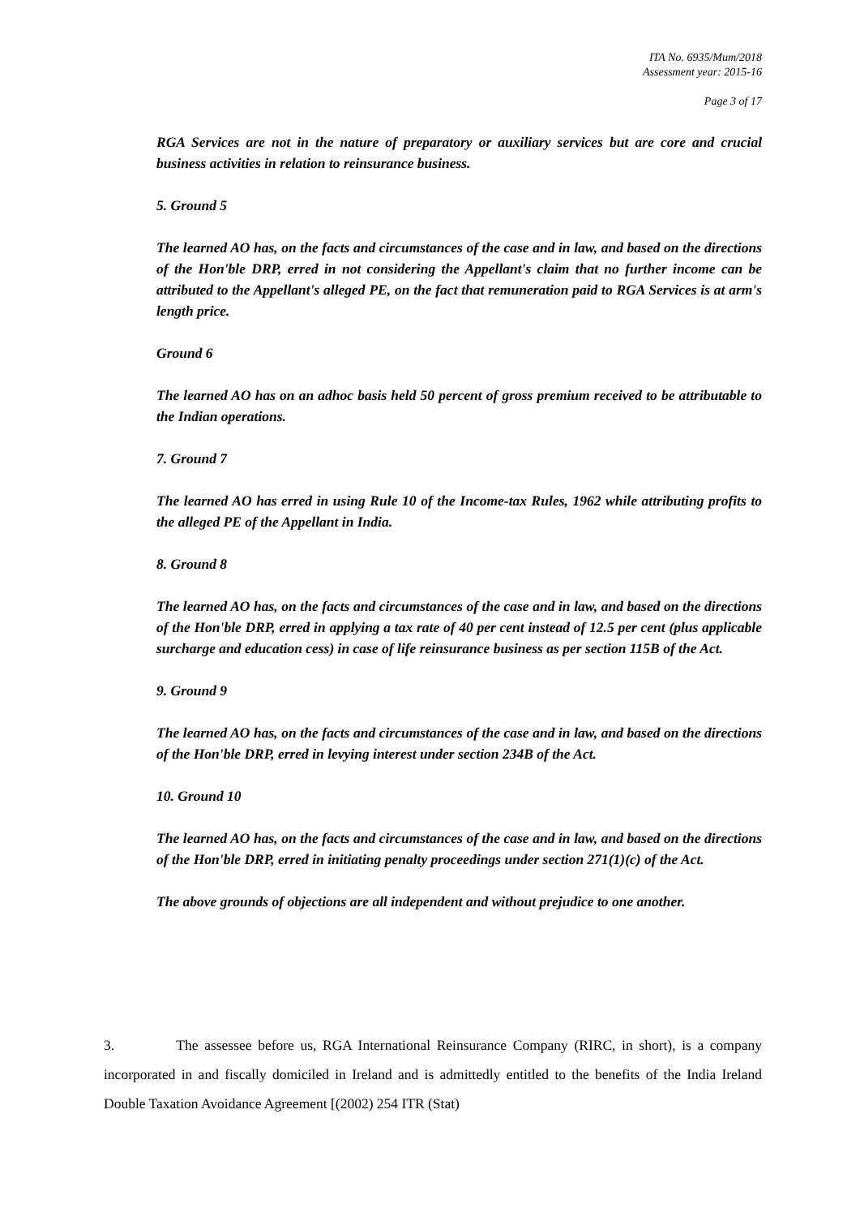ITA No. 6935/Mum/2018
Assessment year: 2015-16
Page 3 of 17
RGA Services are not in the nature of preparatory or auxiliary services but are core and crucial business activities in relation to reinsurance business.
5. Ground 5
The learned AO has, on the facts and circumstances of the case and in law, and based on the directions of the Hon'ble DRP, erred in not considering the Appellant's claim that no further income can be attributed to the Appellant's alleged PE, on the fact that remuneration paid to RGA Services is at arm's length price.
Ground 6
The learned AO has on an adhoc basis held 50 percent of gross premium received to be attributable to the Indian operations.
7. Ground 7
The learned AO has erred in using Rule 10 of the Income-tax Rules, 1962 while attributing profits to the alleged PE of the Appellant in India.
8. Ground 8
The learned AO has, on the facts and circumstances of the case and in law, and based on the directions of the Hon'ble DRP, erred in applying a tax rate of 40 per cent instead of 12.5 per cent (plus applicable surcharge and education cess) in case of life reinsurance business as per section 115B of the Act.
9. Ground 9
The learned AO has, on the facts and circumstances of the case and in law, and based on the directions of the Hon'ble DRP, erred in levying interest under section 234B of the Act.
10. Ground 10
The learned AO has, on the facts and circumstances of the case and in law, and based on the directions of the Hon'ble DRP, erred in initiating penalty proceedings under section 271(1)(c) of the Act.
The above grounds of objections are all independent and without prejudice to one another.
3. The assessee before us, RGA International Reinsurance Company (RIRC, in short), is a company incorporated in and fiscally domiciled in Ireland and is admittedly entitled to the benefits of the India Ireland Double Taxation Avoidance Agreement [(2002) 254 ITR (Stat)